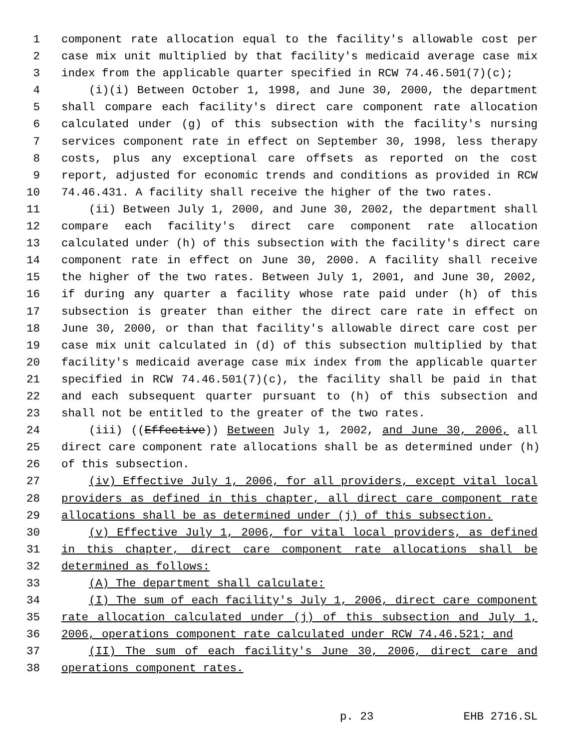1 component rate allocation equal to the facility's allowable cost per
2 case mix unit multiplied by that facility's medicaid average case mix
3 index from the applicable quarter specified in RCW 74.46.501(7)(c);
4 (i)(i) Between October 1, 1998, and June 30, 2000, the department
5 shall compare each facility's direct care component rate allocation
6 calculated under (g) of this subsection with the facility's nursing
7 services component rate in effect on September 30, 1998, less therapy
8 costs, plus any exceptional care offsets as reported on the cost
9 report, adjusted for economic trends and conditions as provided in RCW
10 74.46.431. A facility shall receive the higher of the two rates.
11 (ii) Between July 1, 2000, and June 30, 2002, the department shall
12 compare each facility's direct care component rate allocation
13 calculated under (h) of this subsection with the facility's direct care
14 component rate in effect on June 30, 2000. A facility shall receive
15 the higher of the two rates. Between July 1, 2001, and June 30, 2002,
16 if during any quarter a facility whose rate paid under (h) of this
17 subsection is greater than either the direct care rate in effect on
18 June 30, 2000, or than that facility's allowable direct care cost per
19 case mix unit calculated in (d) of this subsection multiplied by that
20 facility's medicaid average case mix index from the applicable quarter
21 specified in RCW 74.46.501(7)(c), the facility shall be paid in that
22 and each subsequent quarter pursuant to (h) of this subsection and
23 shall not be entitled to the greater of the two rates.
24 (iii) ((Effective)) Between July 1, 2002, and June 30, 2006, all
25 direct care component rate allocations shall be as determined under (h)
26 of this subsection.
27 (iv) Effective July 1, 2006, for all providers, except vital local
28 providers as defined in this chapter, all direct care component rate
29 allocations shall be as determined under (j) of this subsection.
30 (v) Effective July 1, 2006, for vital local providers, as defined
31 in this chapter, direct care component rate allocations shall be
32 determined as follows:
33 (A) The department shall calculate:
34 (I) The sum of each facility's July 1, 2006, direct care component
35 rate allocation calculated under (j) of this subsection and July 1,
36 2006, operations component rate calculated under RCW 74.46.521; and
37 (II) The sum of each facility's June 30, 2006, direct care and
38 operations component rates.
p. 23 EHB 2716.SL